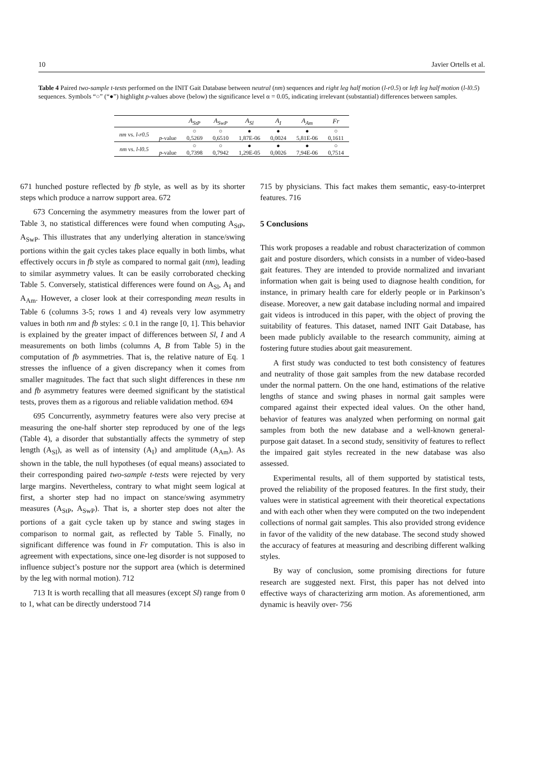10 Javier Ortells et al.
Table 4 Paired two-sample t-tests performed on the INIT Gait Database between neutral (nm) sequences and right leg half motion (l-r0.5) or left leg half motion (l-l0.5) sequences. Symbols “○” (“●”) highlight p-values above (below) the significance level α = 0.05, indicating irrelevant (substantial) differences between samples.
| | | A<sub>StP</sub> | A<sub>SwP</sub> | A<sub>Sl</sub> | A<sub>I</sub> | A<sub>Am</sub> | Fr |
| --- | --- | --- | --- | --- | --- | --- | --- |
| nm vs. l-r0.5 | | ○ | ○ | ● | ● | ● | ○ |
| | p -value | 0,5269 | 0,6510 | 1,87E-06 | 0,0024 | 5,81E-06 | 0,1611 |
| nm vs. l-l0.5 | | ○ | ○ | ● | ● | ● | ○ |
| | p -value | 0,7398 | 0,7942 | 1,29E-05 | 0,0026 | 7,94E-06 | 0,7514 |
671 hunched posture reflected by fb style, as well as by its shorter steps which produce a narrow support area. 672
673 Concerning the asymmetry measures from the lower part of Table 3, no statistical differences were found when computing A<sub>StP</sub>, A<sub>SwP</sub>. This illustrates that any underlying alteration in stance/swing portions within the gait cycles takes place equally in both limbs, what effectively occurs in fb style as compared to normal gait (nm), leading to similar asymmetry values. It can be easily corroborated checking Table 5. Conversely, statistical differences were found on A<sub>Sl</sub>, A<sub>I</sub> and A<sub>Am</sub>. However, a closer look at their corresponding mean results in Table 6 (columns 3-5; rows 1 and 4) reveals very low asymmetry values in both nm and fb styles: ≤ 0.1 in the range [0, 1]. This behavior is explained by the greater impact of differences between Sl, I and A measurements on both limbs (columns A, B from Table 5) in the computation of fb asymmetries. That is, the relative nature of Eq. 1 stresses the influence of a given discrepancy when it comes from smaller magnitudes. The fact that such slight differences in these nm and fb asymmetry features were deemed significant by the statistical tests, proves them as a rigorous and reliable validation method. 694
695 Concurrently, asymmetry features were also very precise at measuring the one-half shorter step reproduced by one of the legs (Table 4), a disorder that substantially affects the symmetry of step length (A<sub>Sl</sub>), as well as of intensity (A<sub>I</sub>) and amplitude (A<sub>Am</sub>). As shown in the table, the null hypotheses (of equal means) associated to their corresponding paired two-sample t-tests were rejected by very large margins. Nevertheless, contrary to what might seem logical at first, a shorter step had no impact on stance/swing asymmetry measures (A<sub>StP</sub>, A<sub>SwP</sub>). That is, a shorter step does not alter the portions of a gait cycle taken up by stance and swing stages in comparison to normal gait, as reflected by Table 5. Finally, no significant difference was found in Fr computation. This is also in agreement with expectations, since one-leg disorder is not supposed to influence subject’s posture nor the support area (which is determined by the leg with normal motion). 712
713 It is worth recalling that all measures (except Sl) range from 0 to 1, what can be directly understood 714
715 by physicians. This fact makes them semantic, easy-to-interpret features. 716
5 Conclusions
This work proposes a readable and robust characterization of common gait and posture disorders, which consists in a number of video-based gait features. They are intended to provide normalized and invariant information when gait is being used to diagnose health condition, for instance, in primary health care for elderly people or in Parkinson’s disease. Moreover, a new gait database including normal and impaired gait videos is introduced in this paper, with the object of proving the suitability of features. This dataset, named INIT Gait Database, has been made publicly available to the research community, aiming at fostering future studies about gait measurement.
A first study was conducted to test both consistency of features and neutrality of those gait samples from the new database recorded under the normal pattern. On the one hand, estimations of the relative lengths of stance and swing phases in normal gait samples were compared against their expected ideal values. On the other hand, behavior of features was analyzed when performing on normal gait samples from both the new database and a well-known general-purpose gait dataset. In a second study, sensitivity of features to reflect the impaired gait styles recreated in the new database was also assessed.
Experimental results, all of them supported by statistical tests, proved the reliability of the proposed features. In the first study, their values were in statistical agreement with their theoretical expectations and with each other when they were computed on the two independent collections of normal gait samples. This also provided strong evidence in favor of the validity of the new database. The second study showed the accuracy of features at measuring and describing different walking styles.
By way of conclusion, some promising directions for future research are suggested next. First, this paper has not delved into effective ways of characterizing arm motion. As aforementioned, arm dynamic is heavily over- 756